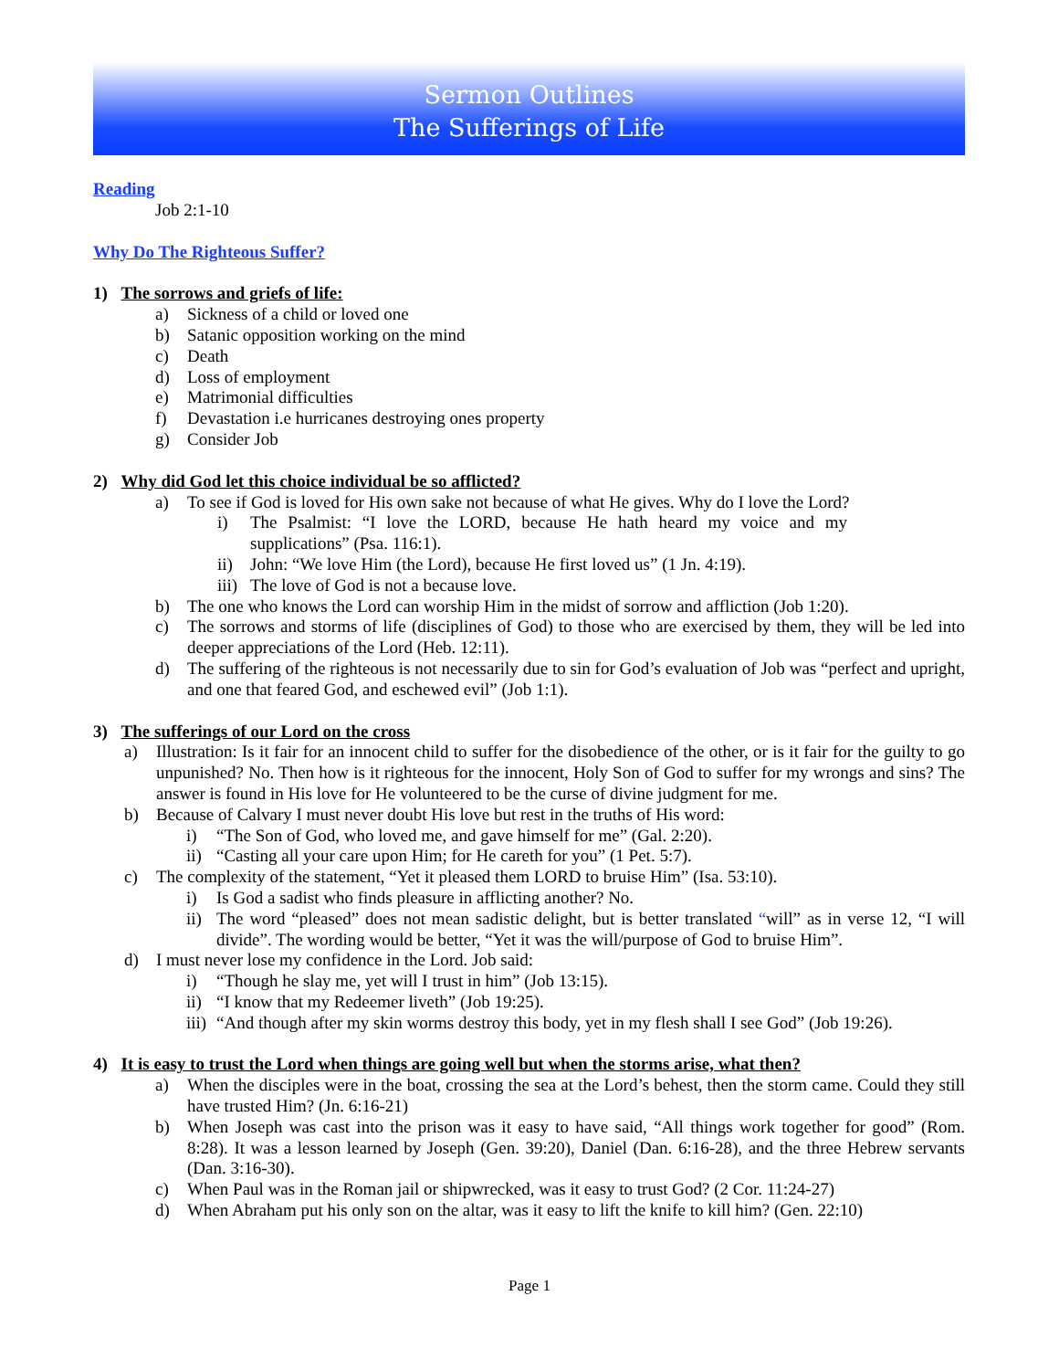Sermon Outlines
The Sufferings of Life
Reading
Job 2:1-10
Why Do The Righteous Suffer?
1) The sorrows and griefs of life:
a) Sickness of a child or loved one
b) Satanic opposition working on the mind
c) Death
d) Loss of employment
e) Matrimonial difficulties
f) Devastation i.e hurricanes destroying ones property
g) Consider Job
2) Why did God let this choice individual be so afflicted?
a) To see if God is loved for His own sake not because of what He gives. Why do I love the Lord?
i) The Psalmist: “I love the LORD, because He hath heard my voice and my supplications” (Psa. 116:1).
ii) John: “We love Him (the Lord), because He first loved us” (1 Jn. 4:19).
iii) The love of God is not a because love.
b) The one who knows the Lord can worship Him in the midst of sorrow and affliction (Job 1:20).
c) The sorrows and storms of life (disciplines of God) to those who are exercised by them, they will be led into deeper appreciations of the Lord (Heb. 12:11).
d) The suffering of the righteous is not necessarily due to sin for God’s evaluation of Job was “perfect and upright, and one that feared God, and eschewed evil” (Job 1:1).
3) The sufferings of our Lord on the cross
a) Illustration: Is it fair for an innocent child to suffer for the disobedience of the other, or is it fair for the guilty to go unpunished? No. Then how is it righteous for the innocent, Holy Son of God to suffer for my wrongs and sins? The answer is found in His love for He volunteered to be the curse of divine judgment for me.
b) Because of Calvary I must never doubt His love but rest in the truths of His word:
i) “The Son of God, who loved me, and gave himself for me” (Gal. 2:20).
ii) “Casting all your care upon Him; for He careth for you” (1 Pet. 5:7).
c) The complexity of the statement, “Yet it pleased them LORD to bruise Him” (Isa. 53:10).
i) Is God a sadist who finds pleasure in afflicting another? No.
ii) The word “pleased” does not mean sadistic delight, but is better translated “will” as in verse 12, “I will divide”. The wording would be better, “Yet it was the will/purpose of God to bruise Him”.
d) I must never lose my confidence in the Lord. Job said:
i) “Though he slay me, yet will I trust in him” (Job 13:15).
ii) “I know that my Redeemer liveth” (Job 19:25).
iii) “And though after my skin worms destroy this body, yet in my flesh shall I see God” (Job 19:26).
4) It is easy to trust the Lord when things are going well but when the storms arise, what then?
a) When the disciples were in the boat, crossing the sea at the Lord’s behest, then the storm came. Could they still have trusted Him? (Jn. 6:16-21)
b) When Joseph was cast into the prison was it easy to have said, “All things work together for good” (Rom. 8:28). It was a lesson learned by Joseph (Gen. 39:20), Daniel (Dan. 6:16-28), and the three Hebrew servants (Dan. 3:16-30).
c) When Paul was in the Roman jail or shipwrecked, was it easy to trust God? (2 Cor. 11:24-27)
d) When Abraham put his only son on the altar, was it easy to lift the knife to kill him? (Gen. 22:10)
Page 1